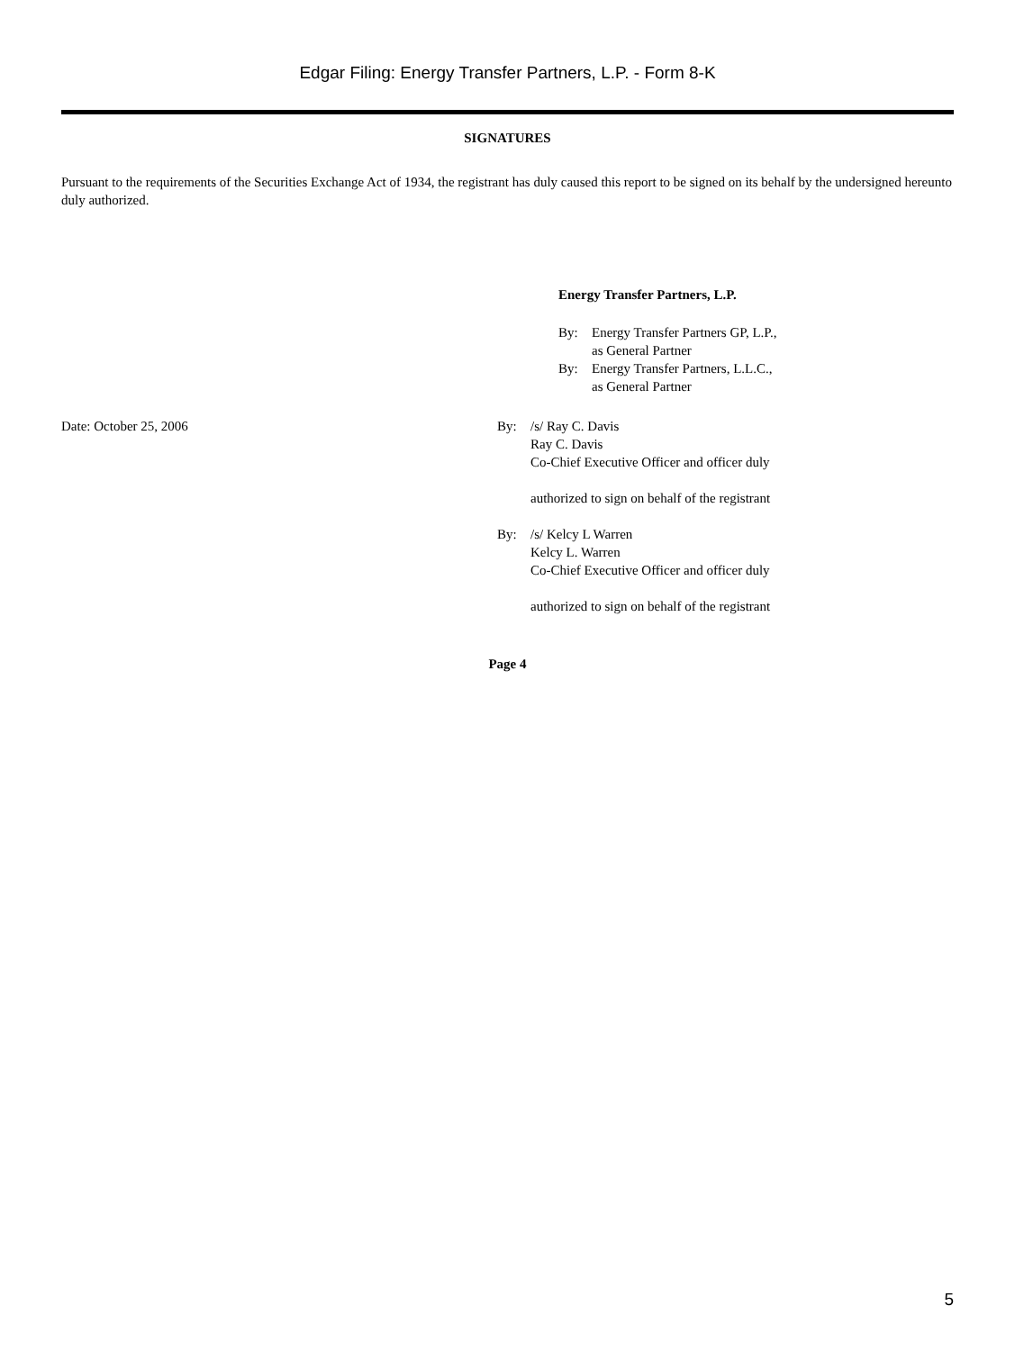Edgar Filing: Energy Transfer Partners, L.P. - Form 8-K
SIGNATURES
Pursuant to the requirements of the Securities Exchange Act of 1934, the registrant has duly caused this report to be signed on its behalf by the undersigned hereunto duly authorized.
Energy Transfer Partners, L.P.
By: Energy Transfer Partners GP, L.P.,
as General Partner
By: Energy Transfer Partners, L.L.C.,
as General Partner
Date: October 25, 2006 By: /s/ Ray C. Davis
Ray C. Davis
Co-Chief Executive Officer and officer duly
authorized to sign on behalf of the registrant
By: /s/ Kelcy L Warren
Kelcy L. Warren
Co-Chief Executive Officer and officer duly
authorized to sign on behalf of the registrant
Page 4
5